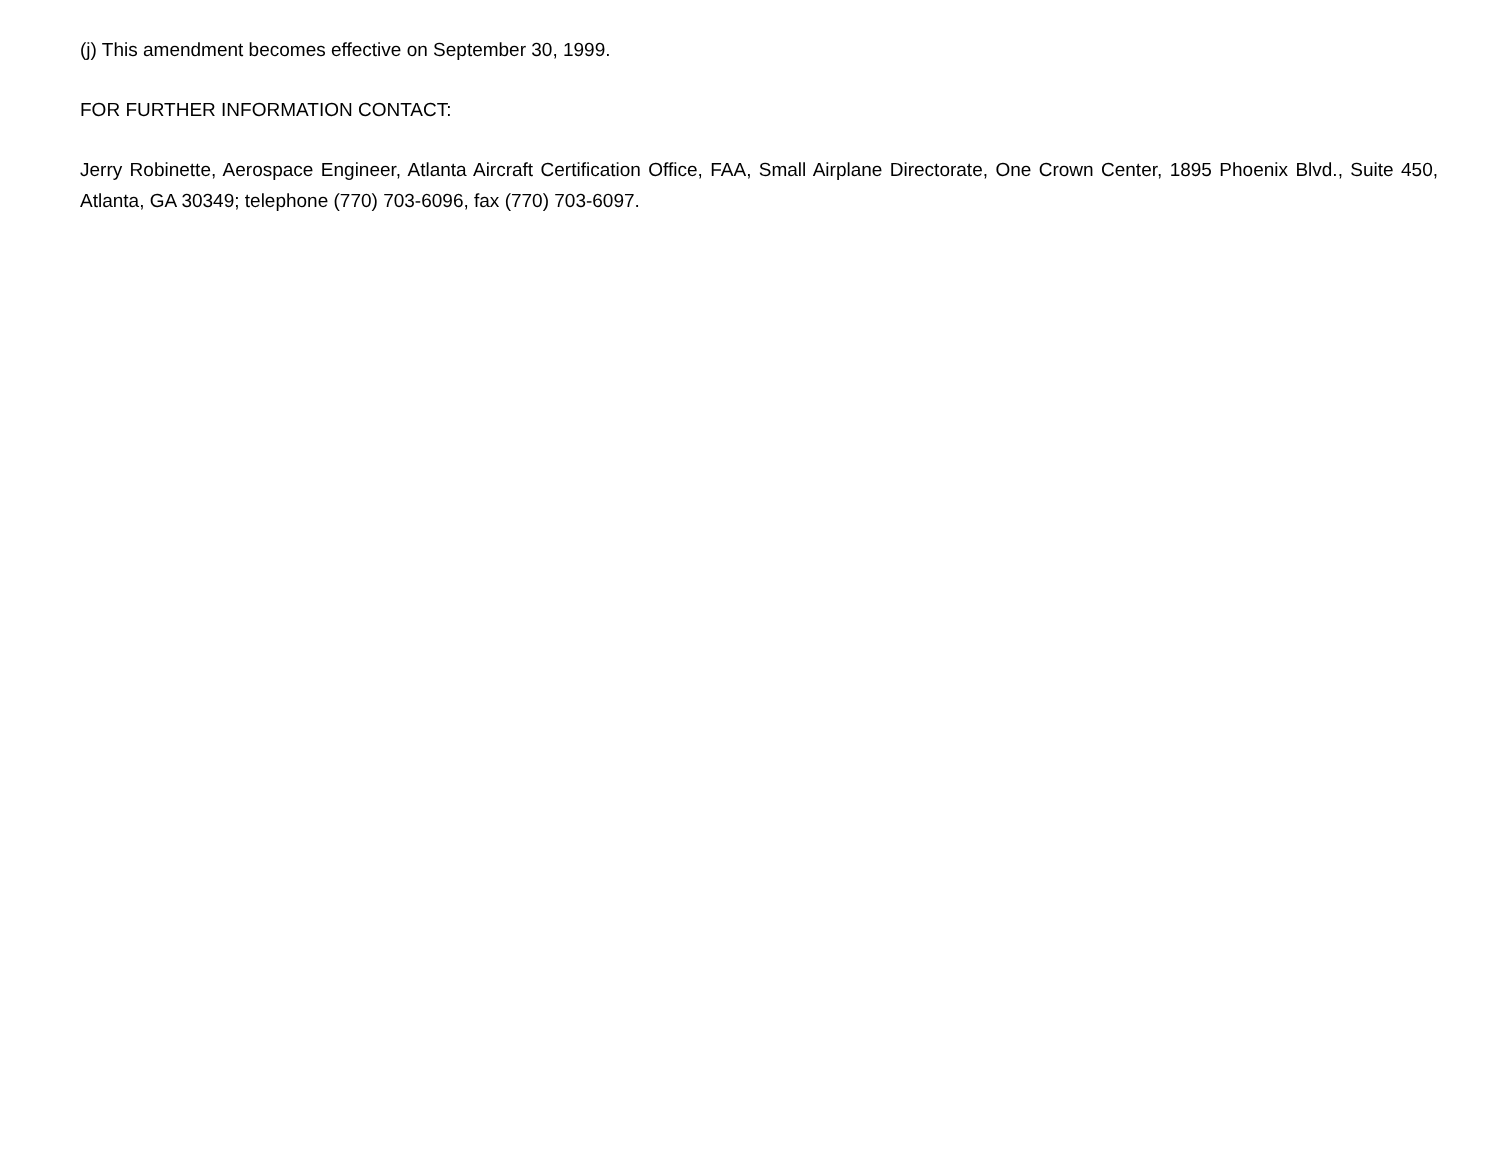(j) This amendment becomes effective on September 30, 1999.
FOR FURTHER INFORMATION CONTACT:
Jerry Robinette, Aerospace Engineer, Atlanta Aircraft Certification Office, FAA, Small Airplane Directorate, One Crown Center, 1895 Phoenix Blvd., Suite 450, Atlanta, GA 30349; telephone (770) 703-6096, fax (770) 703-6097.